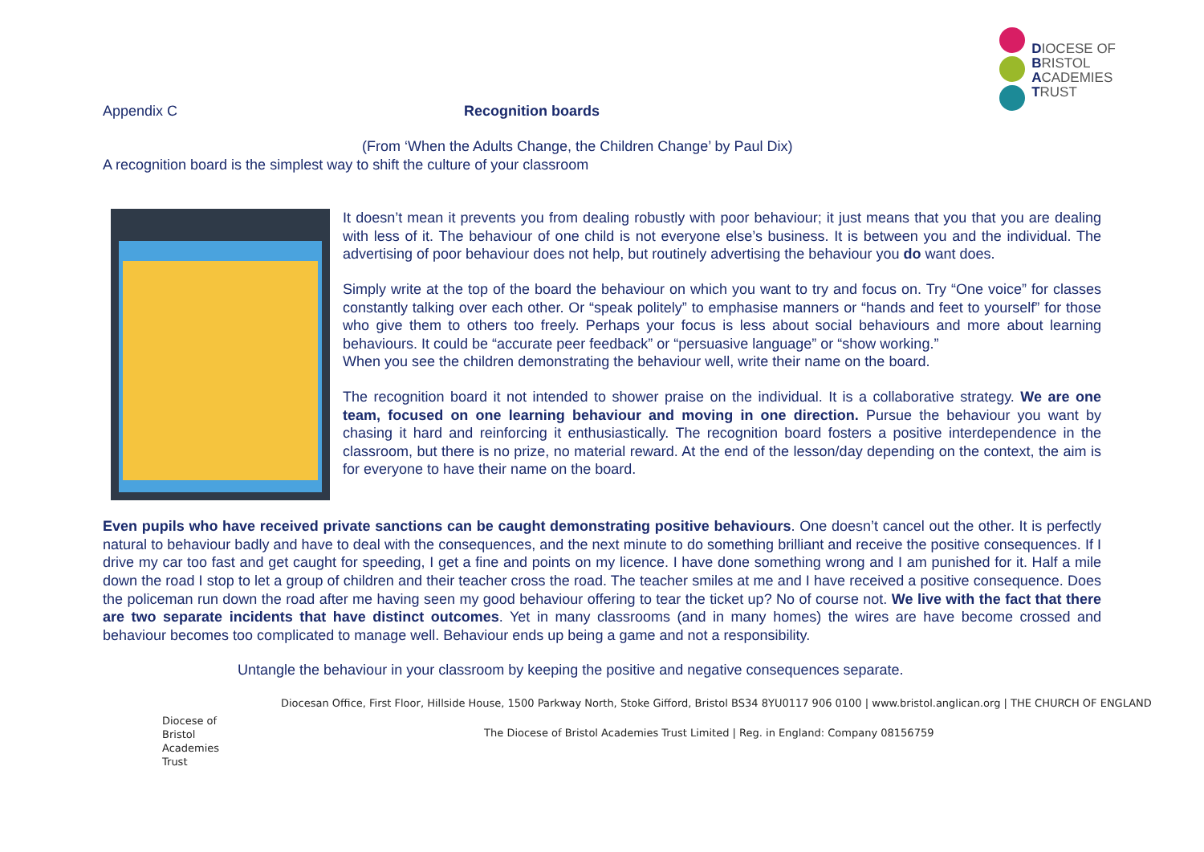DIOCESE OF
BRISTOL
ACADEMIES
TRUST
Appendix C Recognition boards
(From ‘When the Adults Change, the Children Change’ by Paul Dix)
A recognition board is the simplest way to shift the culture of your classroom
It doesn’t mean it prevents you from dealing robustly with poor behaviour; it just means that you that you are dealing with less of it. The behaviour of one child is not everyone else’s business. It is between you and the individual. The advertising of poor behaviour does not help, but routinely advertising the behaviour you do want does.
Simply write at the top of the board the behaviour on which you want to try and focus on. Try “One voice” for classes constantly talking over each other. Or “speak politely” to emphasise manners or “hands and feet to yourself” for those who give them to others too freely. Perhaps your focus is less about social behaviours and more about learning behaviours. It could be “accurate peer feedback” or “persuasive language” or “show working.”
When you see the children demonstrating the behaviour well, write their name on the board.
The recognition board it not intended to shower praise on the individual. It is a collaborative strategy. We are one team, focused on one learning behaviour and moving in one direction. Pursue the behaviour you want by chasing it hard and reinforcing it enthusiastically. The recognition board fosters a positive interdependence in the classroom, but there is no prize, no material reward. At the end of the lesson/day depending on the context, the aim is for everyone to have their name on the board.
Even pupils who have received private sanctions can be caught demonstrating positive behaviours. One doesn’t cancel out the other. It is perfectly natural to behaviour badly and have to deal with the consequences, and the next minute to do something brilliant and receive the positive consequences. If I drive my car too fast and get caught for speeding, I get a fine and points on my licence. I have done something wrong and I am punished for it. Half a mile down the road I stop to let a group of children and their teacher cross the road. The teacher smiles at me and I have received a positive consequence. Does the policeman run down the road after me having seen my good behaviour offering to tear the ticket up? No of course not. We live with the fact that there are two separate incidents that have distinct outcomes. Yet in many classrooms (and in many homes) the wires are have become crossed and behaviour becomes too complicated to manage well. Behaviour ends up being a game and not a responsibility.
Untangle the behaviour in your classroom by keeping the positive and negative consequences separate.
Diocesan Office, First Floor, Hillside House, 1500 Parkway North, Stoke Gifford, Bristol BS34 8YU0117 906 0100 | www.bristol.anglican.org | THE CHURCH OF ENGLAND
Diocese of
Bristol
Academies
Trust
The Diocese of Bristol Academies Trust Limited | Reg. in England: Company 08156759